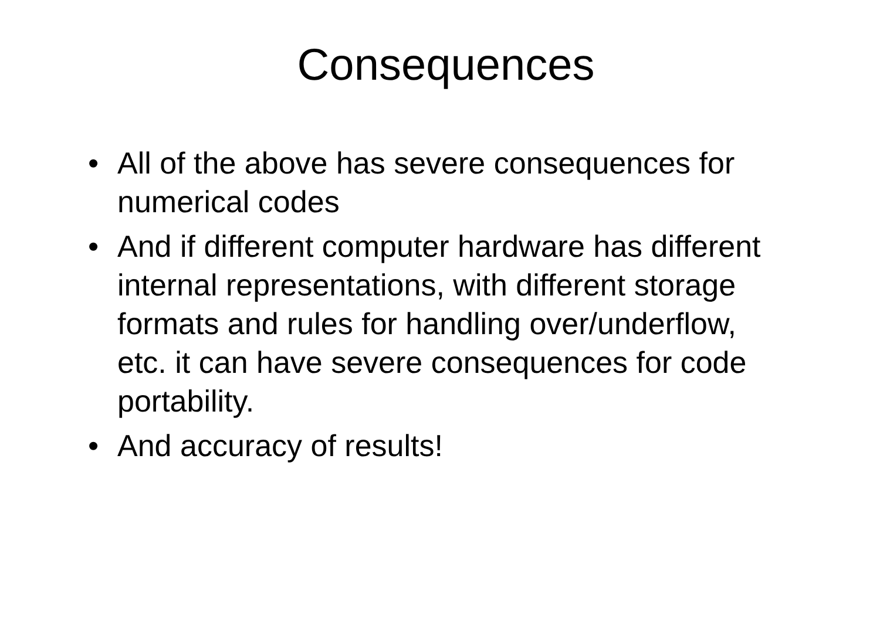Consequences
• All of the above has severe consequences for numerical codes
• And if different computer hardware has different internal representations, with different storage formats and rules for handling over/underflow, etc. it can have severe consequences for code portability.
• And accuracy of results!